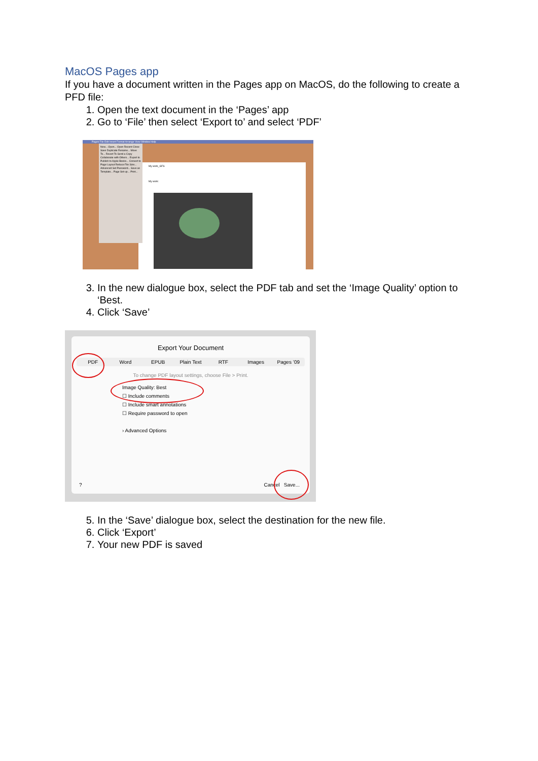MacOS Pages app
If you have a document written in the Pages app on MacOS, do the following to create a PFD file:
1. Open the text document in the ‘Pages’ app
2. Go to ‘File’ then select ‘Export to’ and select ‘PDF’
Pages File Edit Insert Format Arrange View Window Help
My work_GFS
My work:
New... Open... Open Recent Close Save Duplicate Rename... Move To... Revert To Send a Copy Collaborate with Others... Export to Publish to Apple Books... Convert to Page Layout Reduce File Size... Advanced Set Password... Save as Template... Page Set-up... Print...
3. In the new dialogue box, select the PDF tab and set the ‘Image Quality’ option to ‘Best.
4. Click ‘Save’
Export Your Document
PDF Word EPUB Plain Text RTF Images Pages ’09
To change PDF layout settings, choose File > Print.
Image Quality: Best
☐ Include comments
☐ Include smart annotations
☐ Require password to open
› Advanced Options
? Cancel Save...
5. In the ‘Save’ dialogue box, select the destination for the new file.
6. Click ‘Export’
7. Your new PDF is saved